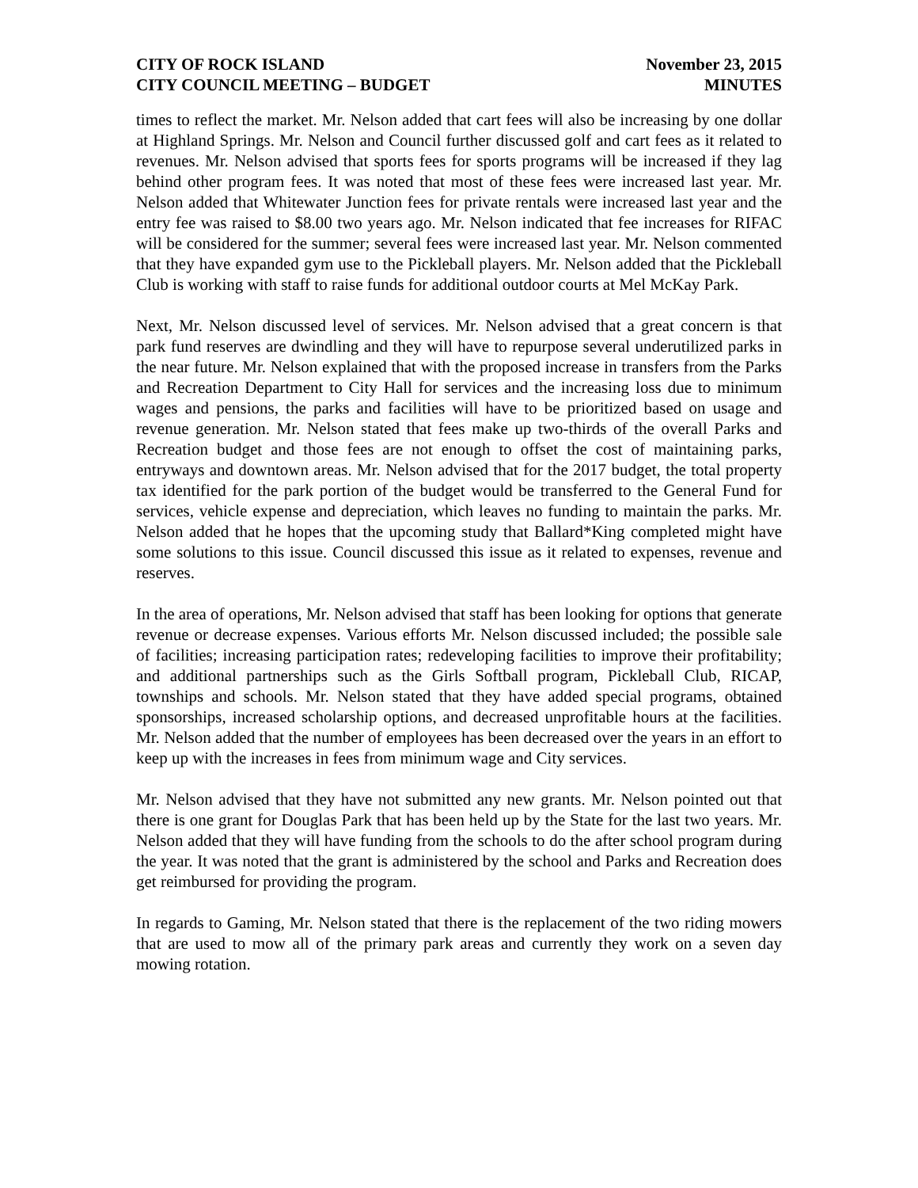CITY OF ROCK ISLAND
CITY COUNCIL MEETING – BUDGET
November 23, 2015
MINUTES
times to reflect the market. Mr. Nelson added that cart fees will also be increasing by one dollar at Highland Springs. Mr. Nelson and Council further discussed golf and cart fees as it related to revenues. Mr. Nelson advised that sports fees for sports programs will be increased if they lag behind other program fees. It was noted that most of these fees were increased last year. Mr. Nelson added that Whitewater Junction fees for private rentals were increased last year and the entry fee was raised to $8.00 two years ago. Mr. Nelson indicated that fee increases for RIFAC will be considered for the summer; several fees were increased last year. Mr. Nelson commented that they have expanded gym use to the Pickleball players. Mr. Nelson added that the Pickleball Club is working with staff to raise funds for additional outdoor courts at Mel McKay Park.
Next, Mr. Nelson discussed level of services. Mr. Nelson advised that a great concern is that park fund reserves are dwindling and they will have to repurpose several underutilized parks in the near future. Mr. Nelson explained that with the proposed increase in transfers from the Parks and Recreation Department to City Hall for services and the increasing loss due to minimum wages and pensions, the parks and facilities will have to be prioritized based on usage and revenue generation. Mr. Nelson stated that fees make up two-thirds of the overall Parks and Recreation budget and those fees are not enough to offset the cost of maintaining parks, entryways and downtown areas. Mr. Nelson advised that for the 2017 budget, the total property tax identified for the park portion of the budget would be transferred to the General Fund for services, vehicle expense and depreciation, which leaves no funding to maintain the parks. Mr. Nelson added that he hopes that the upcoming study that Ballard*King completed might have some solutions to this issue. Council discussed this issue as it related to expenses, revenue and reserves.
In the area of operations, Mr. Nelson advised that staff has been looking for options that generate revenue or decrease expenses. Various efforts Mr. Nelson discussed included; the possible sale of facilities; increasing participation rates; redeveloping facilities to improve their profitability; and additional partnerships such as the Girls Softball program, Pickleball Club, RICAP, townships and schools. Mr. Nelson stated that they have added special programs, obtained sponsorships, increased scholarship options, and decreased unprofitable hours at the facilities. Mr. Nelson added that the number of employees has been decreased over the years in an effort to keep up with the increases in fees from minimum wage and City services.
Mr. Nelson advised that they have not submitted any new grants. Mr. Nelson pointed out that there is one grant for Douglas Park that has been held up by the State for the last two years. Mr. Nelson added that they will have funding from the schools to do the after school program during the year. It was noted that the grant is administered by the school and Parks and Recreation does get reimbursed for providing the program.
In regards to Gaming, Mr. Nelson stated that there is the replacement of the two riding mowers that are used to mow all of the primary park areas and currently they work on a seven day mowing rotation.